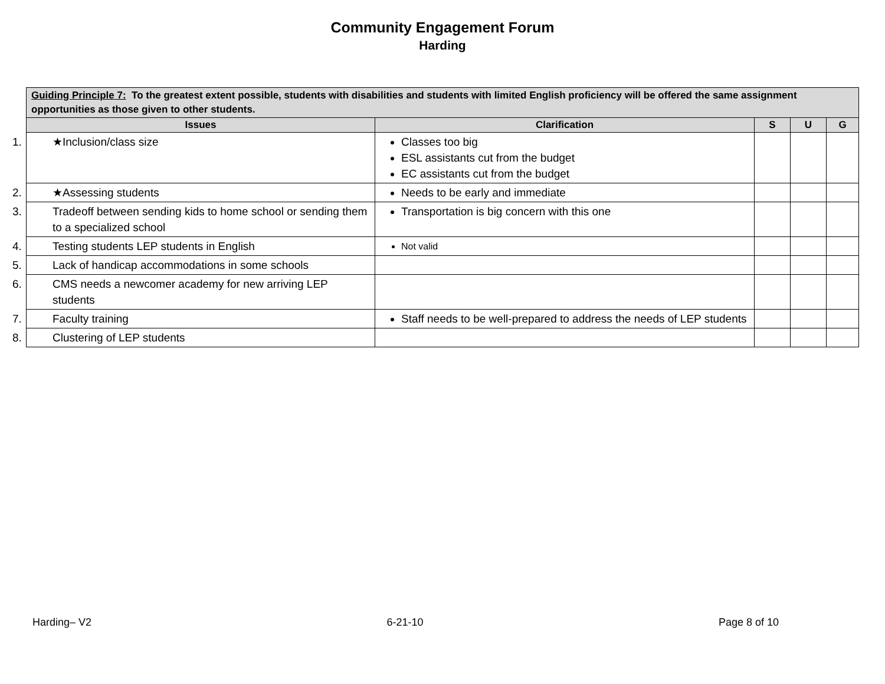Community Engagement Forum
Harding
| Guiding Principle 7: To the greatest extent possible, students with disabilities and students with limited English proficiency will be offered the same assignment opportunities as those given to other students. | | | | |
| --- | --- | --- | --- | --- |
| Issues | Clarification | S | U | G |
| 1. ★Inclusion/class size | Classes too big ESL assistants cut from the budget EC assistants cut from the budget | | | |
| 2. ★Assessing students | Needs to be early and immediate | | | |
| 3. Tradeoff between sending kids to home school or sending them to a specialized school | Transportation is big concern with this one | | | |
| 4. Testing students LEP students in English | Not valid | | | |
| 5. Lack of handicap accommodations in some schools | | | | |
| 6. CMS needs a newcomer academy for new arriving LEP students | | | | |
| 7. Faculty training | Staff needs to be well-prepared to address the needs of LEP students | | | |
| 8. Clustering of LEP students | | | | |
Harding– V2 6-21-10 Page 8 of 10